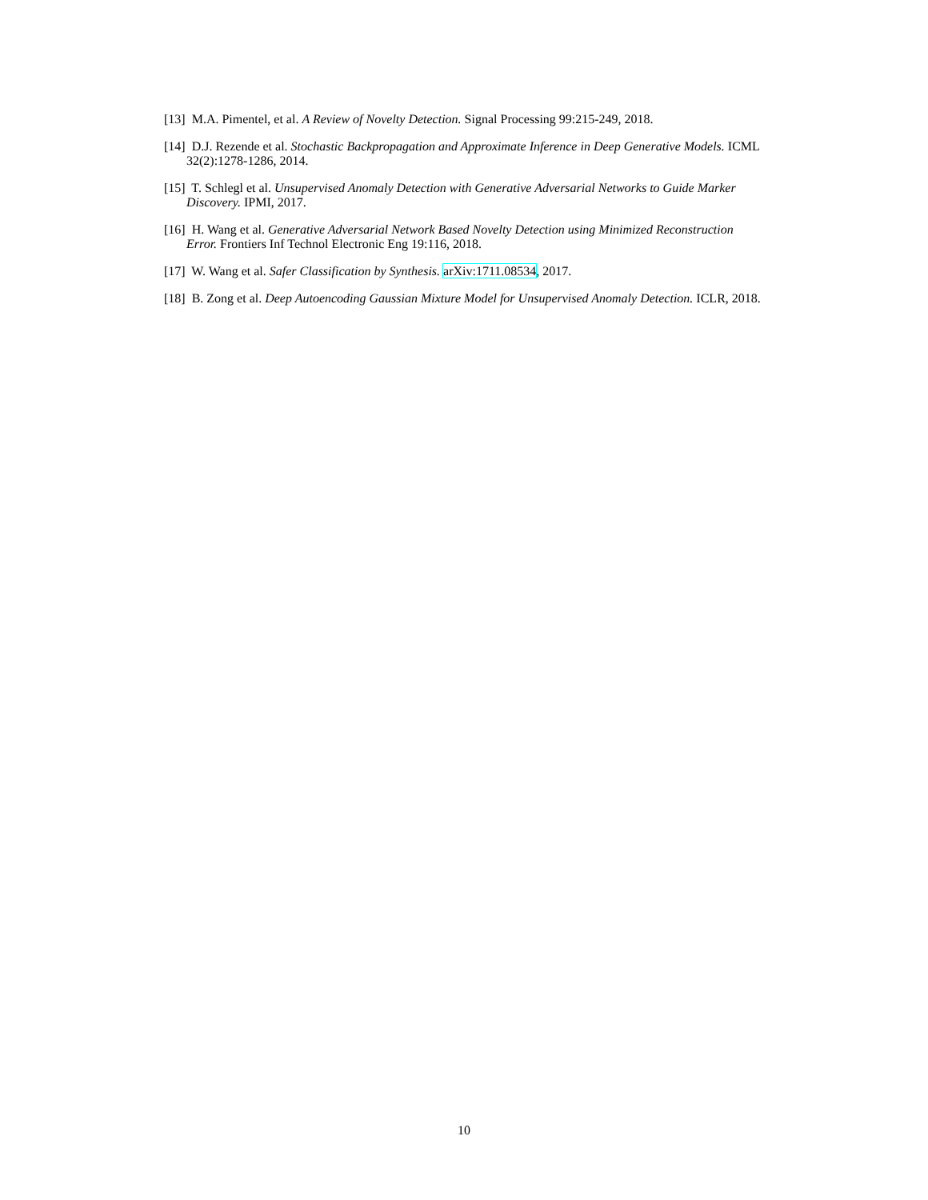[13] M.A. Pimentel, et al. A Review of Novelty Detection. Signal Processing 99:215-249, 2018.
[14] D.J. Rezende et al. Stochastic Backpropagation and Approximate Inference in Deep Generative Models. ICML 32(2):1278-1286, 2014.
[15] T. Schlegl et al. Unsupervised Anomaly Detection with Generative Adversarial Networks to Guide Marker Discovery. IPMI, 2017.
[16] H. Wang et al. Generative Adversarial Network Based Novelty Detection using Minimized Reconstruction Error. Frontiers Inf Technol Electronic Eng 19:116, 2018.
[17] W. Wang et al. Safer Classification by Synthesis. arXiv:1711.08534, 2017.
[18] B. Zong et al. Deep Autoencoding Gaussian Mixture Model for Unsupervised Anomaly Detection. ICLR, 2018.
10